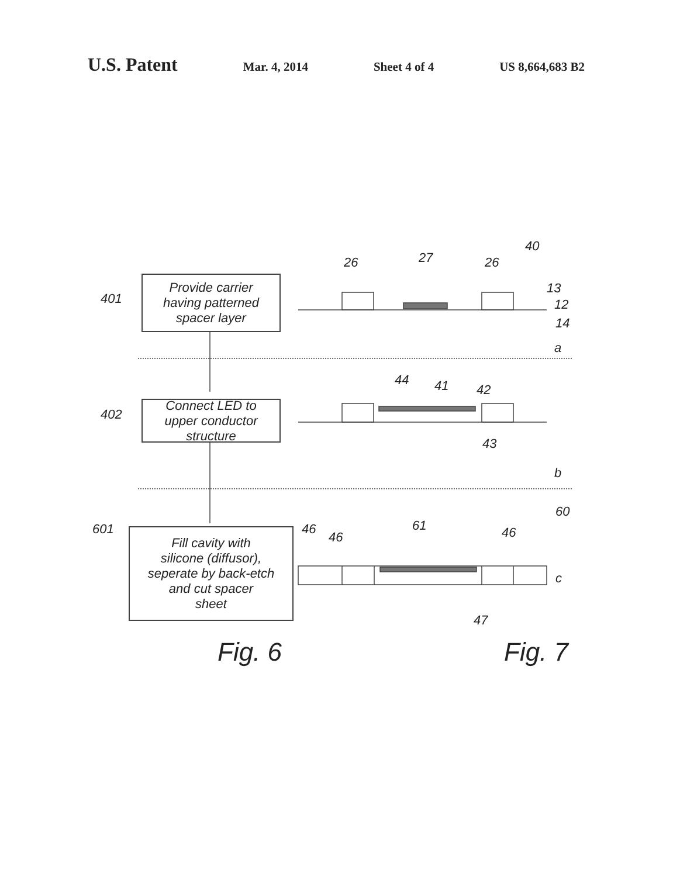U.S. Patent
Mar. 4, 2014 Sheet 4 of 4 US 8,664,683 B2
Provide carrier
having patterned
spacer layer
Connect LED to
upper conductor structure
Fill cavity with
silicone (diffusor),
seperate by back-etch
and cut spacer
sheet
401
402
601
26 27 26
40
13
12
14
a
44 41 42
43
b
60
46
46
61 46
c
47
Fig. 6 Fig. 7